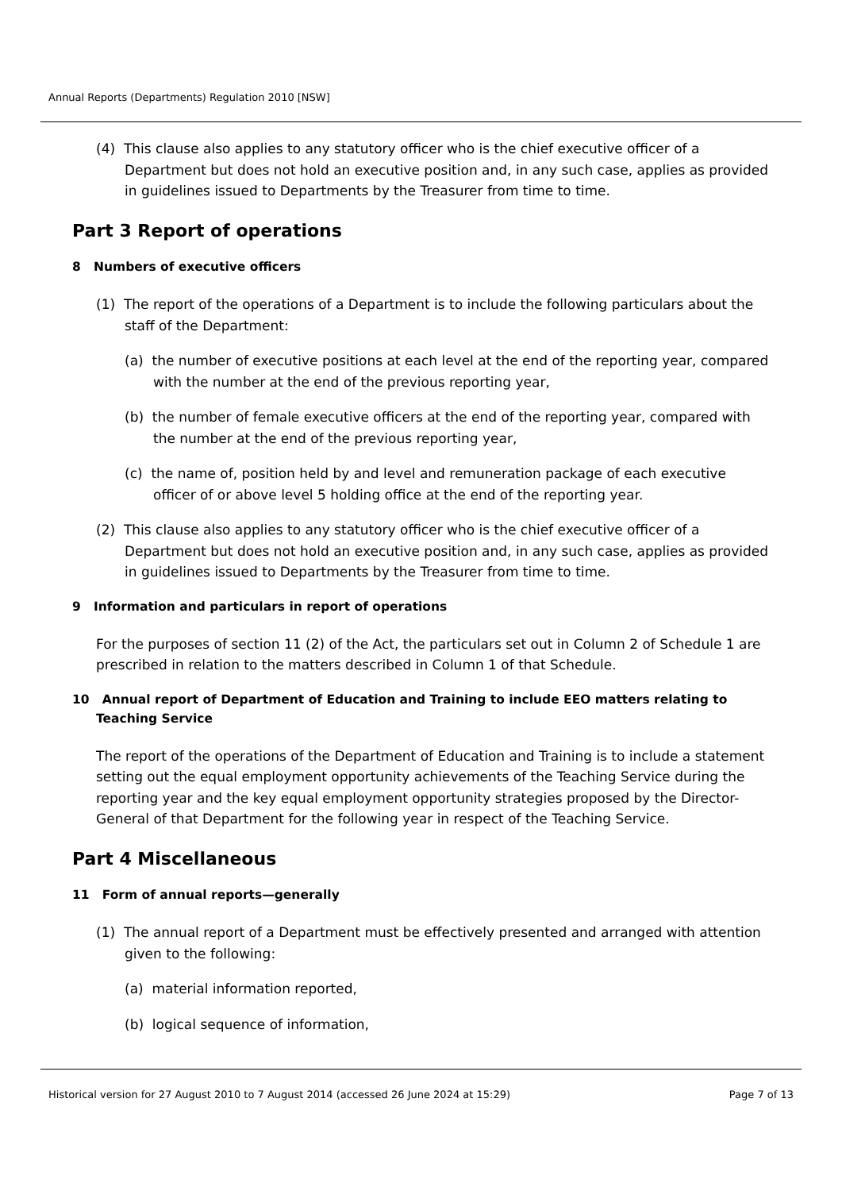Annual Reports (Departments) Regulation 2010 [NSW]
(4) This clause also applies to any statutory officer who is the chief executive officer of a Department but does not hold an executive position and, in any such case, applies as provided in guidelines issued to Departments by the Treasurer from time to time.
Part 3 Report of operations
8 Numbers of executive officers
(1) The report of the operations of a Department is to include the following particulars about the staff of the Department:
(a) the number of executive positions at each level at the end of the reporting year, compared with the number at the end of the previous reporting year,
(b) the number of female executive officers at the end of the reporting year, compared with the number at the end of the previous reporting year,
(c) the name of, position held by and level and remuneration package of each executive officer of or above level 5 holding office at the end of the reporting year.
(2) This clause also applies to any statutory officer who is the chief executive officer of a Department but does not hold an executive position and, in any such case, applies as provided in guidelines issued to Departments by the Treasurer from time to time.
9 Information and particulars in report of operations
For the purposes of section 11 (2) of the Act, the particulars set out in Column 2 of Schedule 1 are prescribed in relation to the matters described in Column 1 of that Schedule.
10 Annual report of Department of Education and Training to include EEO matters relating to Teaching Service
The report of the operations of the Department of Education and Training is to include a statement setting out the equal employment opportunity achievements of the Teaching Service during the reporting year and the key equal employment opportunity strategies proposed by the Director-General of that Department for the following year in respect of the Teaching Service.
Part 4 Miscellaneous
11 Form of annual reports—generally
(1) The annual report of a Department must be effectively presented and arranged with attention given to the following:
(a) material information reported,
(b) logical sequence of information,
Historical version for 27 August 2010 to 7 August 2014 (accessed 26 June 2024 at 15:29) Page 7 of 13